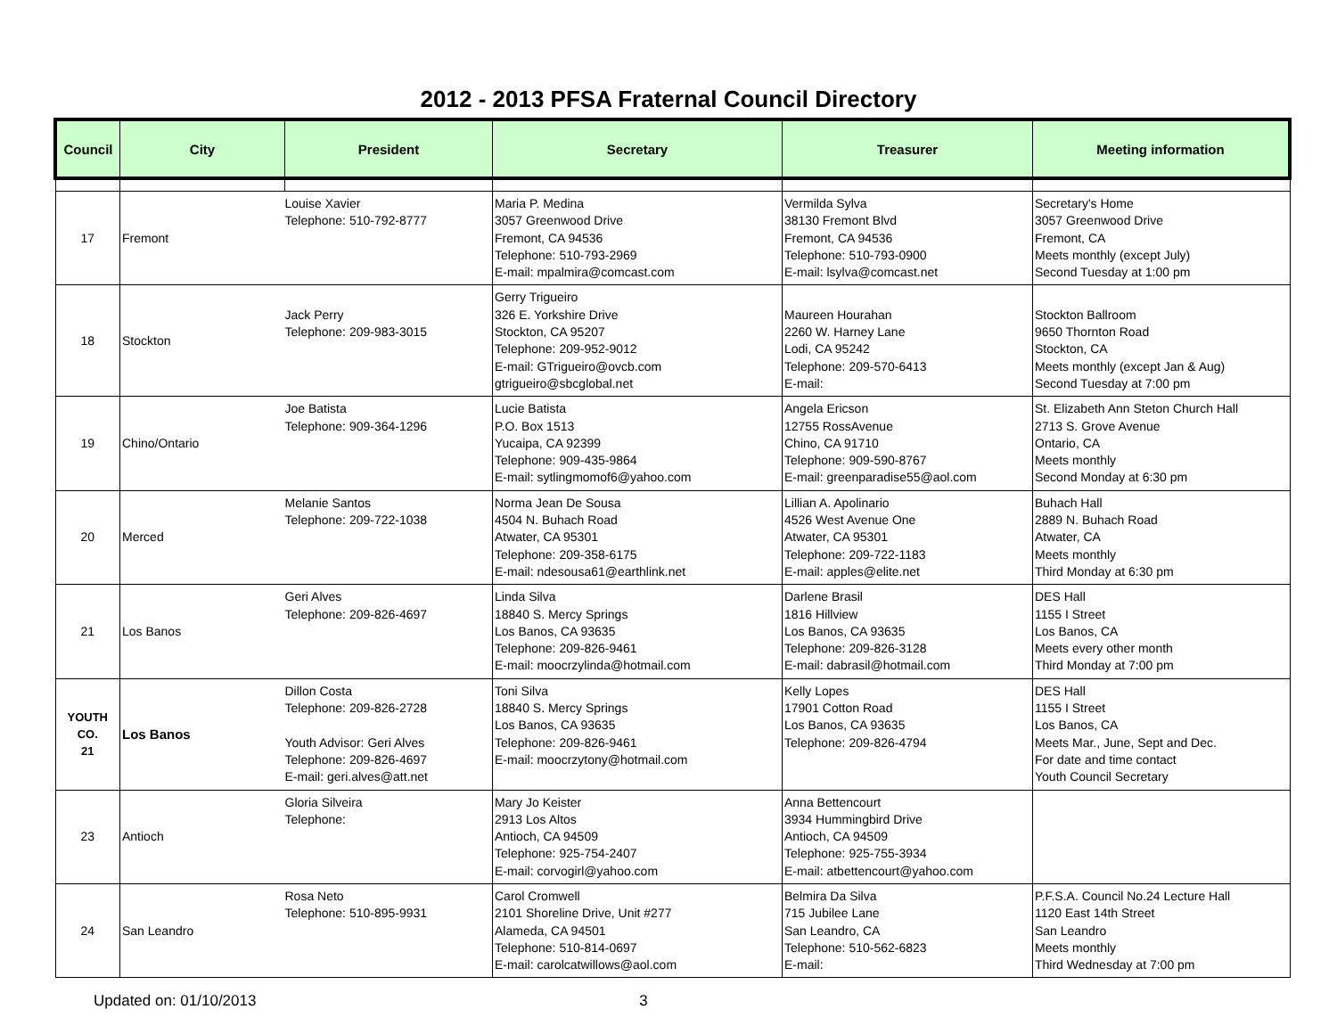2012 - 2013 PFSA Fraternal Council Directory
| Council | City | President | Secretary | Treasurer | Meeting information |
| --- | --- | --- | --- | --- | --- |
| 17 | Fremont | Louise Xavier Telephone: 510-792-8777 | Maria P. Medina 3057 Greenwood Drive Fremont, CA 94536 Telephone: 510-793-2969 E-mail: mpalmira@comcast.com | Vermilda Sylva 38130 Fremont Blvd Fremont, CA 94536 Telephone: 510-793-0900 E-mail: lsylva@comcast.net | Secretary's Home 3057 Greenwood Drive Fremont, CA Meets monthly (except July) Second Tuesday at 1:00 pm |
| 18 | Stockton | Jack Perry Telephone: 209-983-3015 | Gerry Trigueiro 326 E. Yorkshire Drive Stockton, CA 95207 Telephone: 209-952-9012 E-mail: GTrigueiro@ovcb.com gtrigueiro@sbcglobal.net | Maureen Hourahan 2260 W. Harney Lane Lodi, CA 95242 Telephone: 209-570-6413 E-mail: | Stockton Ballroom 9650 Thornton Road Stockton, CA Meets monthly (except Jan & Aug) Second Tuesday at 7:00 pm |
| 19 | Chino/Ontario | Joe Batista Telephone: 909-364-1296 | Lucie Batista P.O. Box 1513 Yucaipa, CA 92399 Telephone: 909-435-9864 E-mail: sytlingmomof6@yahoo.com | Angela Ericson 12755 RossAvenue Chino, CA 91710 Telephone: 909-590-8767 E-mail: greenparadise55@aol.com | St. Elizabeth Ann Steton Church Hall 2713 S. Grove Avenue Ontario, CA Meets monthly Second Monday at 6:30 pm |
| 20 | Merced | Melanie Santos Telephone: 209-722-1038 | Norma Jean De Sousa 4504 N. Buhach Road Atwater, CA 95301 Telephone: 209-358-6175 E-mail: ndesousa61@earthlink.net | Lillian A. Apolinario 4526 West Avenue One Atwater, CA 95301 Telephone: 209-722-1183 E-mail: apples@elite.net | Buhach Hall 2889 N. Buhach Road Atwater, CA Meets monthly Third Monday at 6:30 pm |
| 21 | Los Banos | Geri Alves Telephone: 209-826-4697 | Linda Silva 18840 S. Mercy Springs Los Banos, CA 93635 Telephone: 209-826-9461 E-mail: moocrzylinda@hotmail.com | Darlene Brasil 1816 Hillview Los Banos, CA 93635 Telephone: 209-826-3128 E-mail: dabrasil@hotmail.com | DES Hall 1155 I Street Los Banos, CA Meets every other month Third Monday at 7:00 pm |
| YOUTH CO. 21 | Los Banos | Dillon Costa Telephone: 209-826-2728 Youth Advisor: Geri Alves Telephone: 209-826-4697 E-mail: geri.alves@att.net | Toni Silva 18840 S. Mercy Springs Los Banos, CA 93635 Telephone: 209-826-9461 E-mail: moocrzytony@hotmail.com | Kelly Lopes 17901 Cotton Road Los Banos, CA 93635 Telephone: 209-826-4794 | DES Hall 1155 I Street Los Banos, CA Meets Mar., June, Sept and Dec. For date and time contact Youth Council Secretary |
| 23 | Antioch | Gloria Silveira Telephone: | Mary Jo Keister 2913 Los Altos Antioch, CA 94509 Telephone: 925-754-2407 E-mail: corvogirl@yahoo.com | Anna Bettencourt 3934 Hummingbird Drive Antioch, CA 94509 Telephone: 925-755-3934 E-mail: atbettencourt@yahoo.com | |
| 24 | San Leandro | Rosa Neto Telephone: 510-895-9931 | Carol Cromwell 2101 Shoreline Drive, Unit #277 Alameda, CA 94501 Telephone: 510-814-0697 E-mail: carolcatwillows@aol.com | Belmira Da Silva 715 Jubilee Lane San Leandro, CA Telephone: 510-562-6823 E-mail: | P.F.S.A. Council No.24 Lecture Hall 1120 East 14th Street San Leandro Meets monthly Third Wednesday at 7:00 pm |
Updated on: 01/10/2013 3